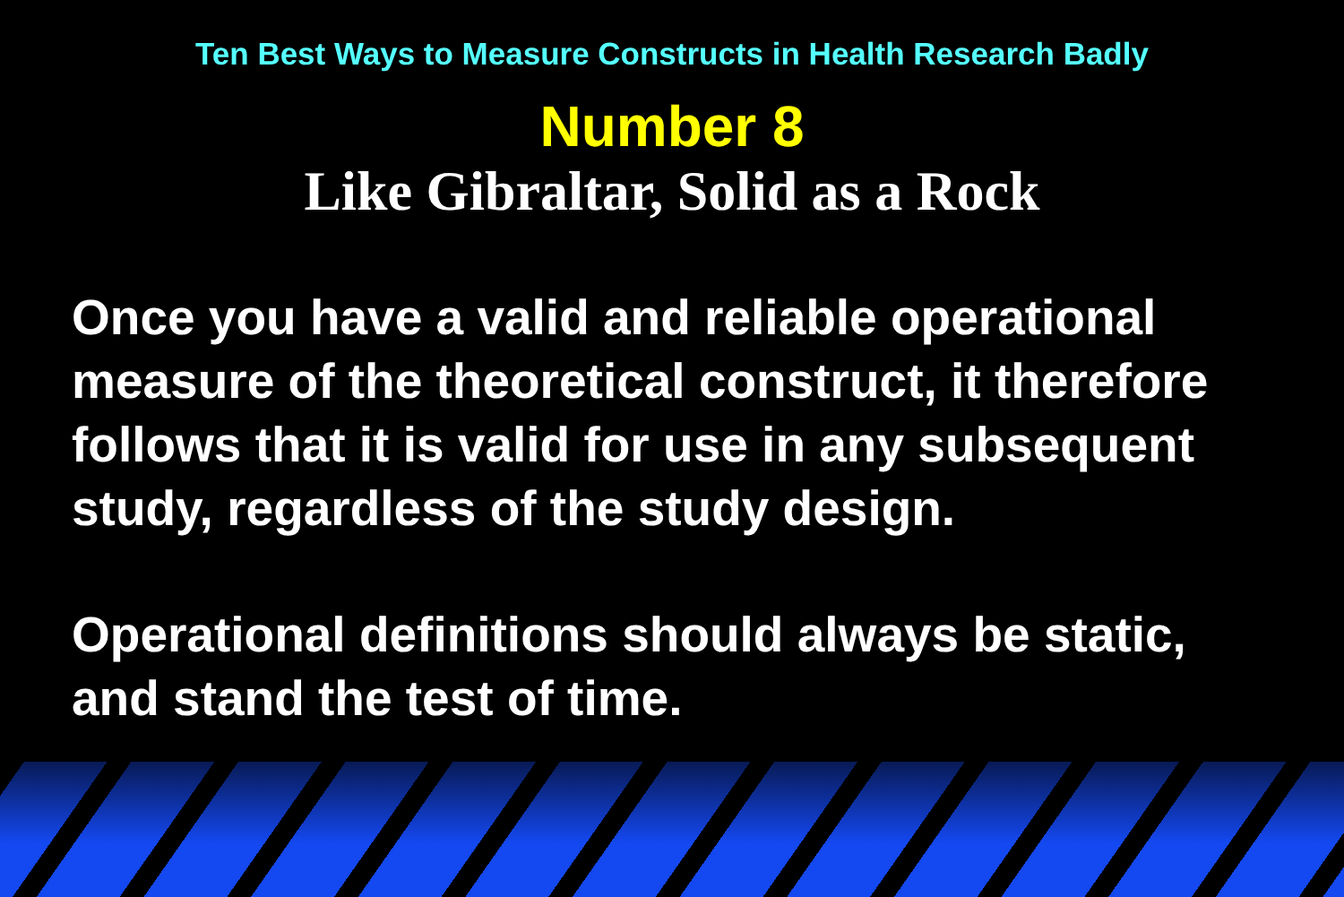Ten Best Ways to Measure Constructs in Health Research Badly
Number 8
Like Gibraltar, Solid as a Rock
Once you have a valid and reliable operational measure of the theoretical construct, it therefore follows that it is valid for use in any subsequent study, regardless of the study design.
Operational definitions should always be static, and stand the test of time.